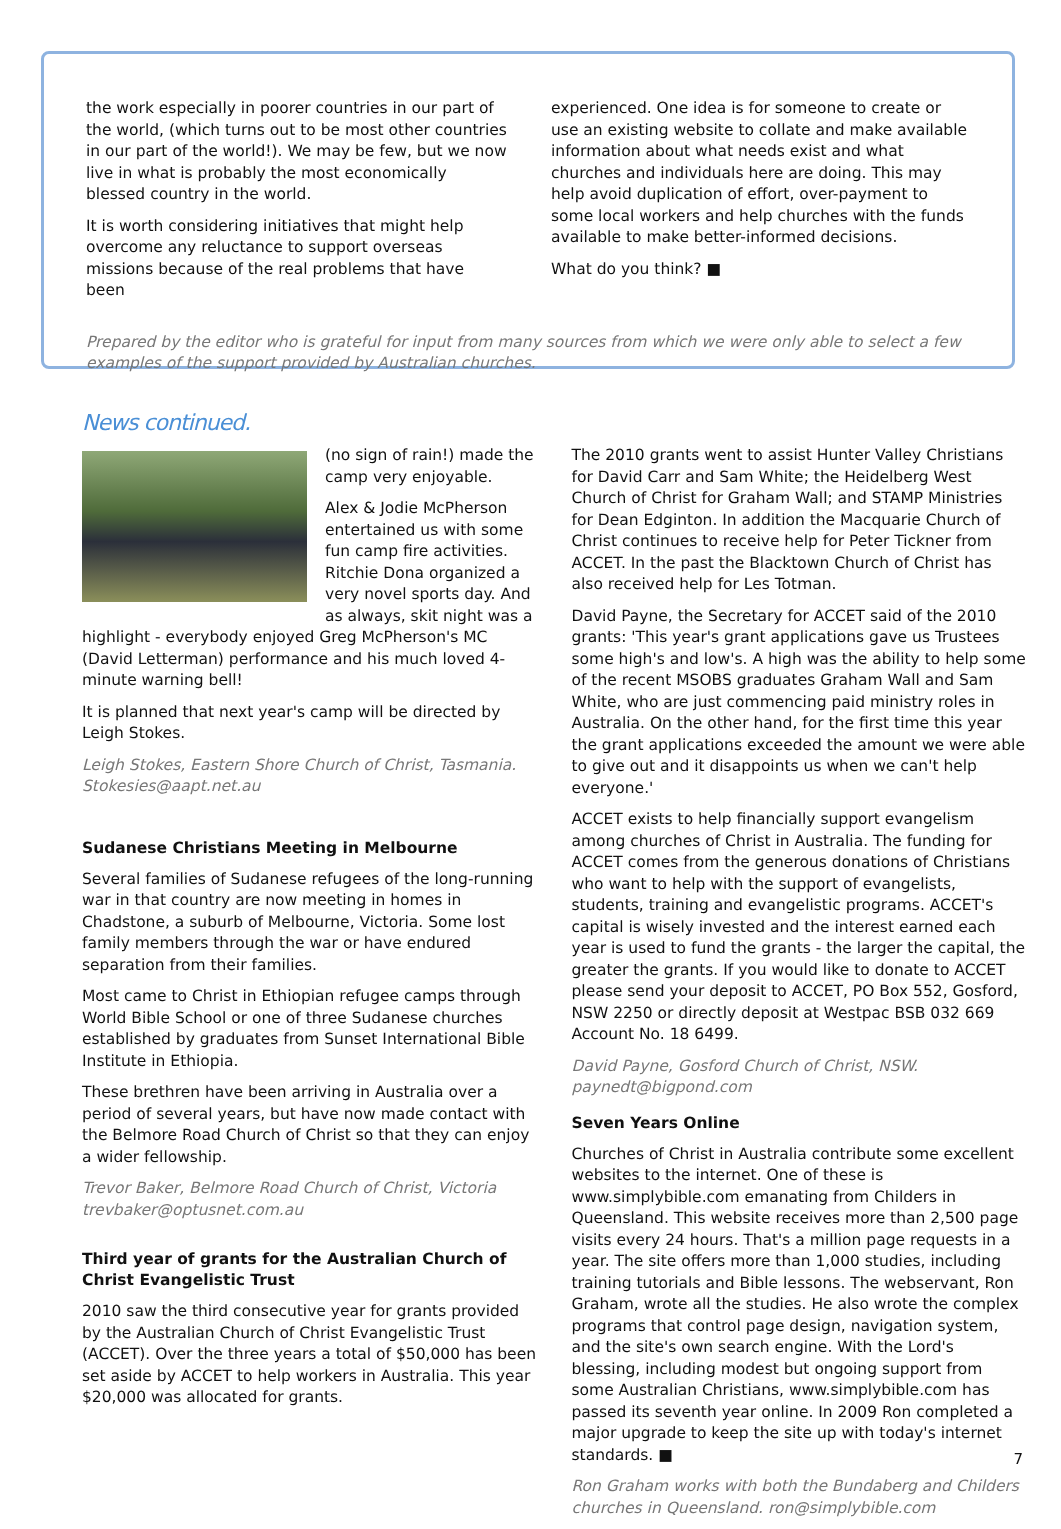the work especially in poorer countries in our part of the world, (which turns out to be most other countries in our part of the world!). We may be few, but we now live in what is probably the most economically blessed country in the world.
It is worth considering initiatives that might help overcome any reluctance to support overseas missions because of the real problems that have been
experienced. One idea is for someone to create or use an existing website to collate and make available information about what needs exist and what churches and individuals here are doing. This may help avoid duplication of effort, over-payment to some local workers and help churches with the funds available to make better-informed decisions.
What do you think? ■
Prepared by the editor who is grateful for input from many sources from which we were only able to select a few examples of the support provided by Australian churches.
News continued.
(no sign of rain!) made the camp very enjoyable.
Alex & Jodie McPherson entertained us with some fun camp fire activities. Ritchie Dona organized a very novel sports day. And as always, skit night was a highlight - everybody enjoyed Greg McPherson's MC (David Letterman) performance and his much loved 4-minute warning bell!
It is planned that next year's camp will be directed by Leigh Stokes.
Leigh Stokes, Eastern Shore Church of Christ, Tasmania. Stokesies@aapt.net.au
Sudanese Christians Meeting in Melbourne
Several families of Sudanese refugees of the long-running war in that country are now meeting in homes in Chadstone, a suburb of Melbourne, Victoria. Some lost family members through the war or have endured separation from their families.
Most came to Christ in Ethiopian refugee camps through World Bible School or one of three Sudanese churches established by graduates from Sunset International Bible Institute in Ethiopia.
These brethren have been arriving in Australia over a period of several years, but have now made contact with the Belmore Road Church of Christ so that they can enjoy a wider fellowship.
Trevor Baker, Belmore Road Church of Christ, Victoria trevbaker@optusnet.com.au
Third year of grants for the Australian Church of Christ Evangelistic Trust
2010 saw the third consecutive year for grants provided by the Australian Church of Christ Evangelistic Trust (ACCET). Over the three years a total of $50,000 has been set aside by ACCET to help workers in Australia. This year $20,000 was allocated for grants.
The 2010 grants went to assist Hunter Valley Christians for David Carr and Sam White; the Heidelberg West Church of Christ for Graham Wall; and STAMP Ministries for Dean Edginton. In addition the Macquarie Church of Christ continues to receive help for Peter Tickner from ACCET. In the past the Blacktown Church of Christ has also received help for Les Totman.
David Payne, the Secretary for ACCET said of the 2010 grants: 'This year's grant applications gave us Trustees some high's and low's. A high was the ability to help some of the recent MSOBS graduates Graham Wall and Sam White, who are just commencing paid ministry roles in Australia. On the other hand, for the first time this year the grant applications exceeded the amount we were able to give out and it disappoints us when we can't help everyone.'
ACCET exists to help financially support evangelism among churches of Christ in Australia. The funding for ACCET comes from the generous donations of Christians who want to help with the support of evangelists, students, training and evangelistic programs. ACCET's capital is wisely invested and the interest earned each year is used to fund the grants - the larger the capital, the greater the grants. If you would like to donate to ACCET please send your deposit to ACCET, PO Box 552, Gosford, NSW 2250 or directly deposit at Westpac BSB 032 669 Account No. 18 6499.
David Payne, Gosford Church of Christ, NSW. paynedt@bigpond.com
Seven Years Online
Churches of Christ in Australia contribute some excellent websites to the internet. One of these is www.simplybible.com emanating from Childers in Queensland. This website receives more than 2,500 page visits every 24 hours. That's a million page requests in a year. The site offers more than 1,000 studies, including training tutorials and Bible lessons. The webservant, Ron Graham, wrote all the studies. He also wrote the complex programs that control page design, navigation system, and the site's own search engine. With the Lord's blessing, including modest but ongoing support from some Australian Christians, www.simplybible.com has passed its seventh year online. In 2009 Ron completed a major upgrade to keep the site up with today's internet standards. ■
Ron Graham works with both the Bundaberg and Childers churches in Queensland. ron@simplybible.com
7